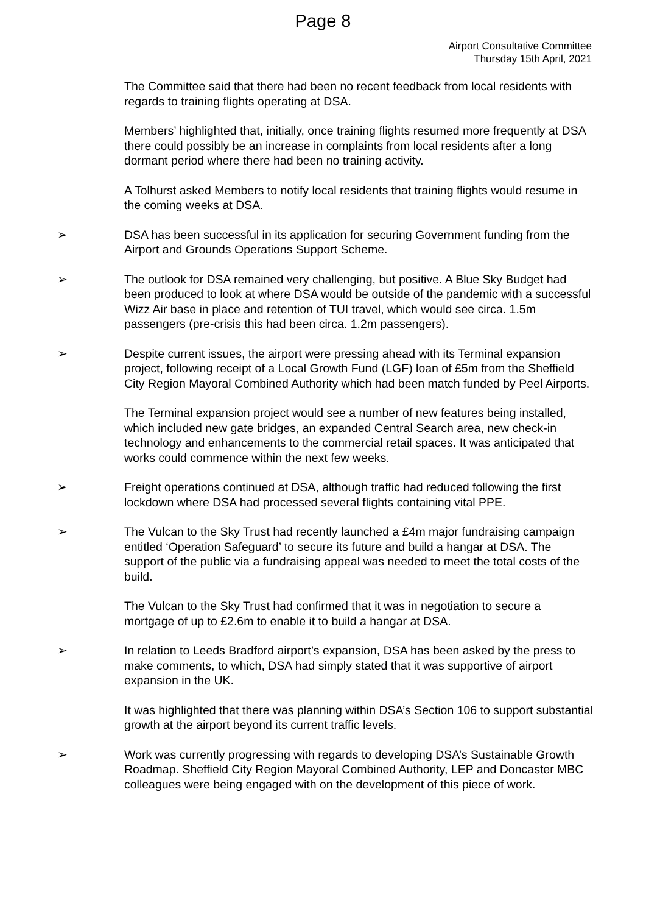Page 8
Airport Consultative Committee
Thursday 15th April, 2021
The Committee said that there had been no recent feedback from local residents with regards to training flights operating at DSA.
Members’ highlighted that, initially, once training flights resumed more frequently at DSA there could possibly be an increase in complaints from local residents after a long dormant period where there had been no training activity.
A Tolhurst asked Members to notify local residents that training flights would resume in the coming weeks at DSA.
➢ DSA has been successful in its application for securing Government funding from the Airport and Grounds Operations Support Scheme.
➢ The outlook for DSA remained very challenging, but positive. A Blue Sky Budget had been produced to look at where DSA would be outside of the pandemic with a successful Wizz Air base in place and retention of TUI travel, which would see circa. 1.5m passengers (pre-crisis this had been circa. 1.2m passengers).
➢ Despite current issues, the airport were pressing ahead with its Terminal expansion project, following receipt of a Local Growth Fund (LGF) loan of £5m from the Sheffield City Region Mayoral Combined Authority which had been match funded by Peel Airports.
The Terminal expansion project would see a number of new features being installed, which included new gate bridges, an expanded Central Search area, new check-in technology and enhancements to the commercial retail spaces. It was anticipated that works could commence within the next few weeks.
➢ Freight operations continued at DSA, although traffic had reduced following the first lockdown where DSA had processed several flights containing vital PPE.
➢ The Vulcan to the Sky Trust had recently launched a £4m major fundraising campaign entitled ‘Operation Safeguard’ to secure its future and build a hangar at DSA. The support of the public via a fundraising appeal was needed to meet the total costs of the build.
The Vulcan to the Sky Trust had confirmed that it was in negotiation to secure a mortgage of up to £2.6m to enable it to build a hangar at DSA.
➢ In relation to Leeds Bradford airport’s expansion, DSA has been asked by the press to make comments, to which, DSA had simply stated that it was supportive of airport expansion in the UK.
It was highlighted that there was planning within DSA’s Section 106 to support substantial growth at the airport beyond its current traffic levels.
➢ Work was currently progressing with regards to developing DSA’s Sustainable Growth Roadmap. Sheffield City Region Mayoral Combined Authority, LEP and Doncaster MBC colleagues were being engaged with on the development of this piece of work.